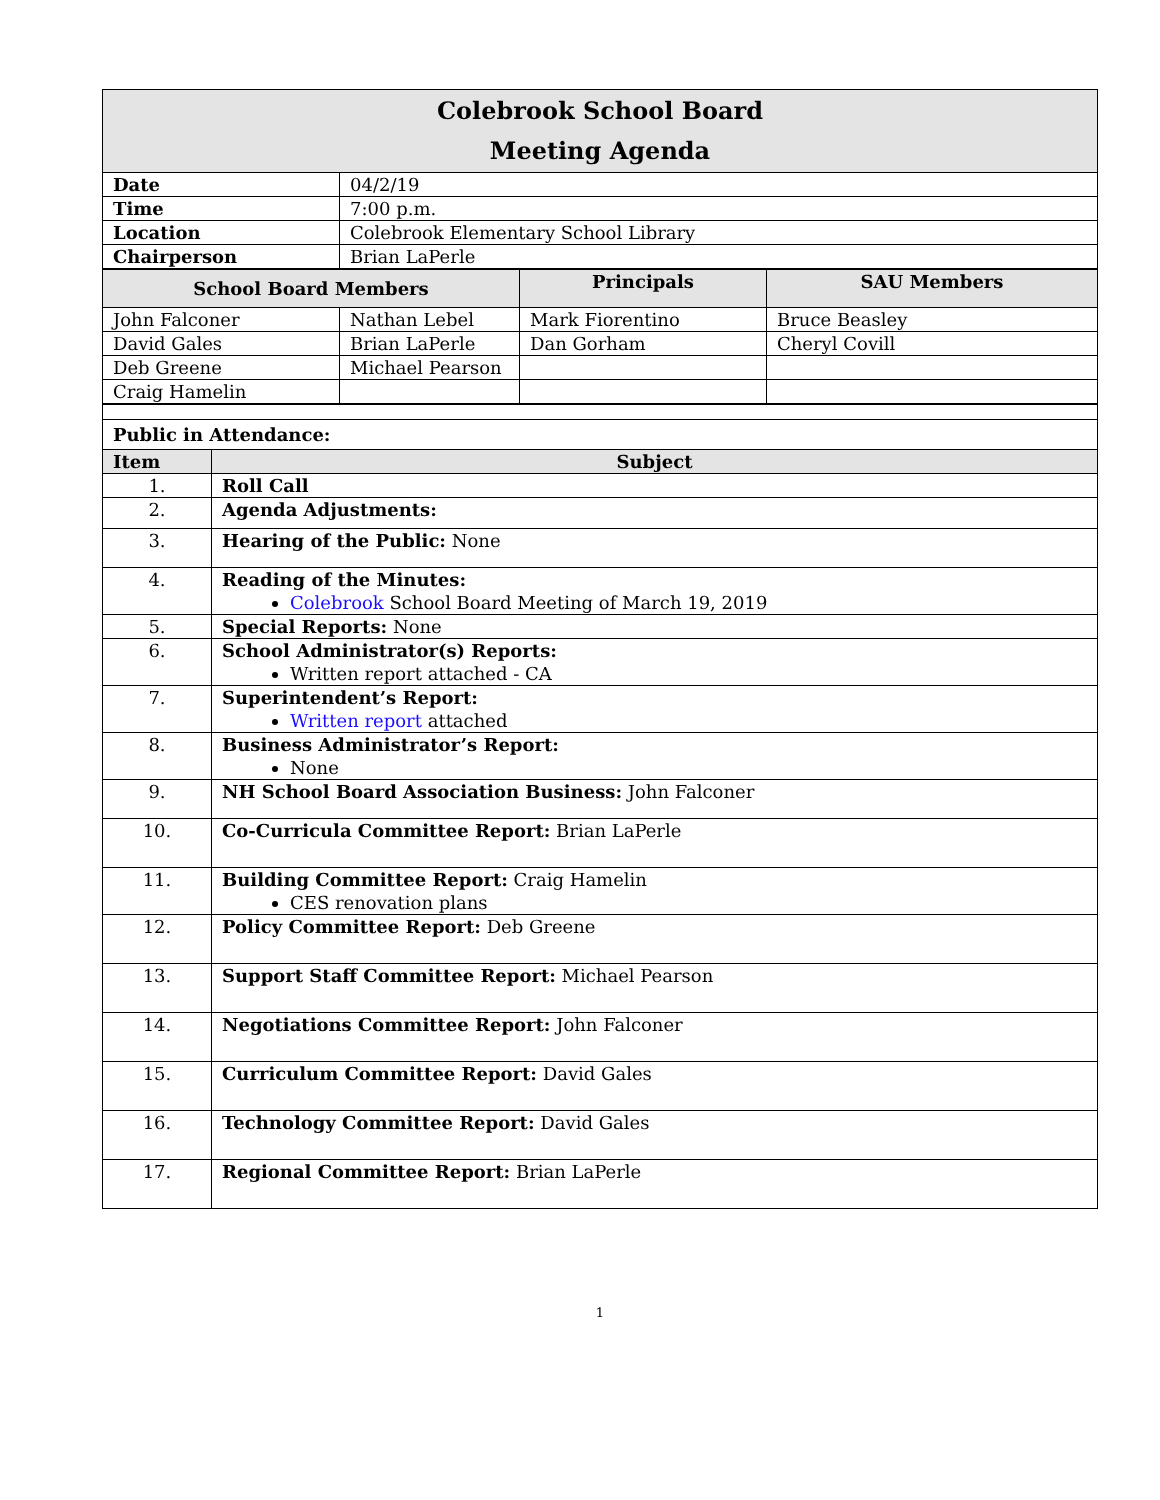| Colebrook School Board Meeting Agenda | |
| Date | 04/2/19 |
| Time | 7:00 p.m. |
| Location | Colebrook Elementary School Library |
| Chairperson | Brian LaPerle |
| School Board Members | | Principals | SAU Members |
| --- | --- | --- | --- |
| John Falconer | Nathan Lebel | Mark Fiorentino | Bruce Beasley |
| David Gales | Brian LaPerle | Dan Gorham | Cheryl Covill |
| Deb Greene | Michael Pearson | | |
| Craig Hamelin | | | |
| Public in Attendance: | |
| --- | --- |
| Item | Subject |
| 1. | Roll Call |
| 2. | Agenda Adjustments: |
| 3. | Hearing of the Public: None |
| 4. | Reading of the Minutes: Colebrook School Board Meeting of March 19, 2019 |
| 5. | Special Reports: None |
| 6. | School Administrator(s) Reports: Written report attached - CA |
| 7. | Superintendent’s Report: Written report attached |
| 8. | Business Administrator’s Report: None |
| 9. | NH School Board Association Business: John Falconer |
| 10. | Co-Curricula Committee Report: Brian LaPerle |
| 11. | Building Committee Report: Craig Hamelin CES renovation plans |
| 12. | Policy Committee Report: Deb Greene |
| 13. | Support Staff Committee Report: Michael Pearson |
| 14. | Negotiations Committee Report: John Falconer |
| 15. | Curriculum Committee Report: David Gales |
| 16. | Technology Committee Report: David Gales |
| 17. | Regional Committee Report: Brian LaPerle |
1